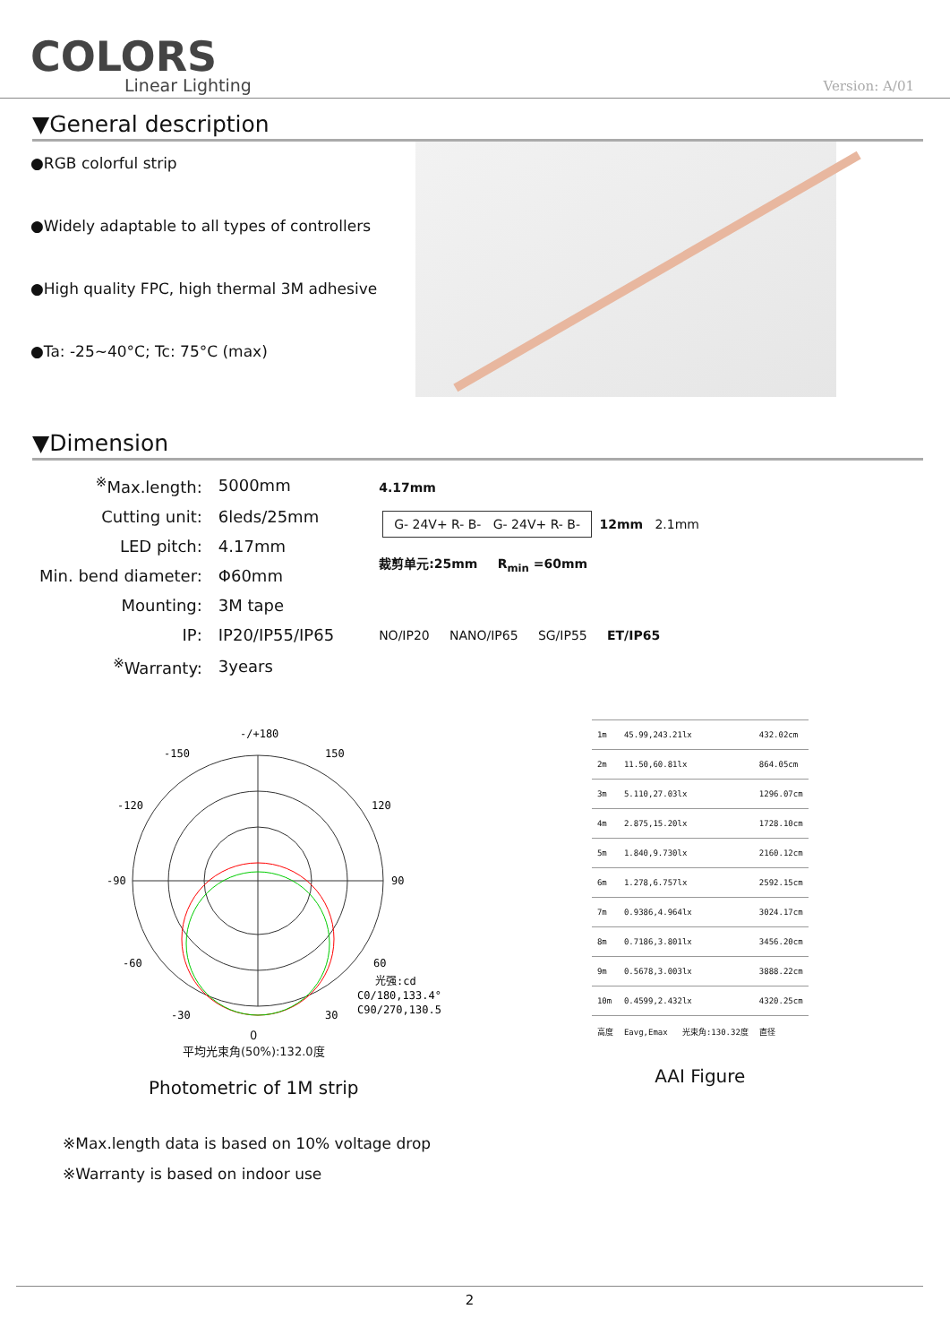COLORS
Linear Lighting
Version: A/01
▼General description
●RGB colorful strip
●Widely adaptable to all types of controllers
●High quality FPC, high thermal 3M adhesive
●Ta: -25~40°C; Tc: 75°C (max)
▼Dimension
| <sup>※</sup>Max.length: | 5000mm |
| Cutting unit: | 6leds/25mm |
| LED pitch: | 4.17mm |
| Min. bend diameter: | Φ60mm |
| Mounting: | 3M tape |
| IP: | IP20/IP55/IP65 |
| <sup>※</sup>Warranty: | 3years |
4.17mm
G- 24V+ R- B- G- 24V+ R- B- 12mm 2.1mm
裁剪单元:25mm R<sub>min</sub> =60mm
NO/IP20 NANO/IP65 SG/IP55 ET/IP65
-/+180
-150
150
-120
120
-90
90
-60
60
-30
30
光强:cd
C0/180,133.4°
C90/270,130.5°
0
平均光束角(50%):132.0度
Photometric of 1M strip
| 1m | 45.99,243.21lx | 432.02cm |
| 2m | 11.50,60.81lx | 864.05cm |
| 3m | 5.110,27.03lx | 1296.07cm |
| 4m | 2.875,15.20lx | 1728.10cm |
| 5m | 1.840,9.730lx | 2160.12cm |
| 6m | 1.278,6.757lx | 2592.15cm |
| 7m | 0.9386,4.964lx | 3024.17cm |
| 8m | 0.7186,3.801lx | 3456.20cm |
| 9m | 0.5678,3.003lx | 3888.22cm |
| 10m | 0.4599,2.432lx | 4320.25cm |
| 高度 | Eavg,Emax 光束角:130.32度 | 直径 |
AAI Figure
※Max.length data is based on 10% voltage drop
※Warranty is based on indoor use
2